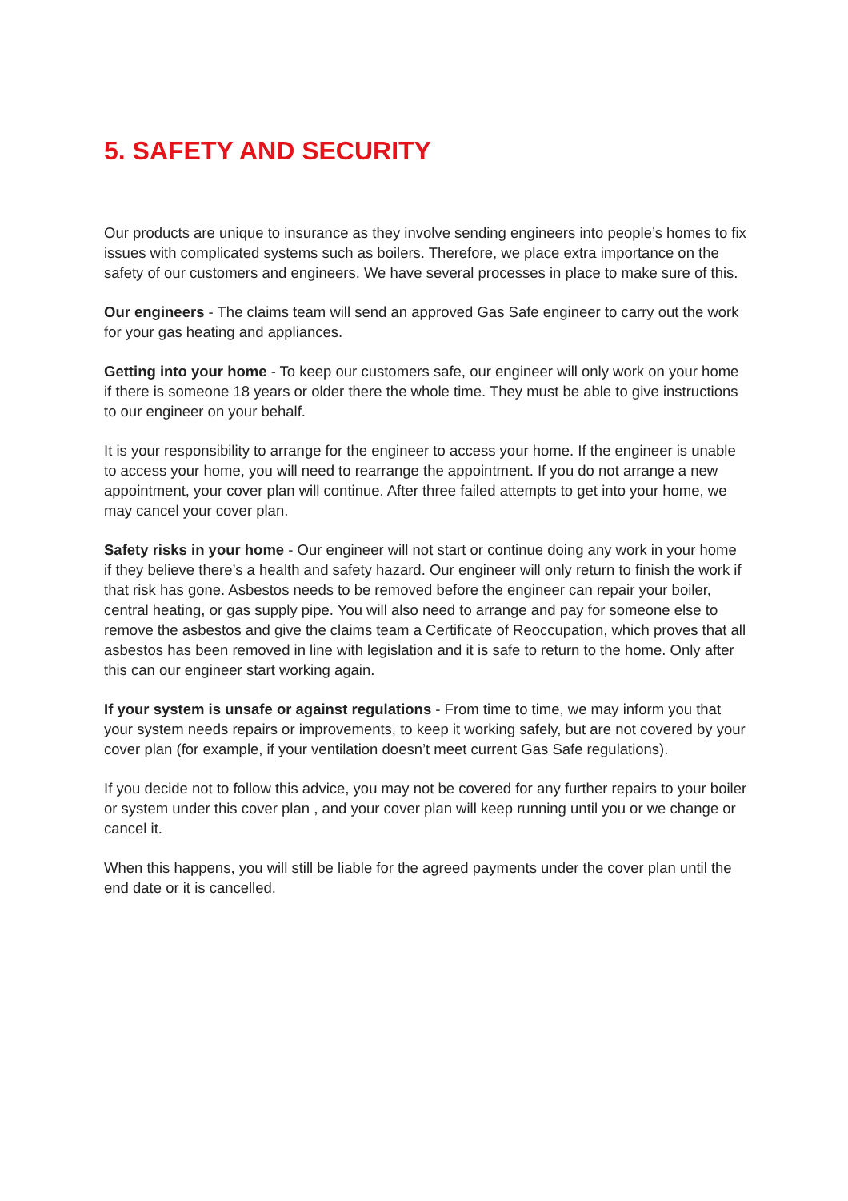5. SAFETY AND SECURITY
Our products are unique to insurance as they involve sending engineers into people’s homes to fix issues with complicated systems such as boilers. Therefore, we place extra importance on the safety of our customers and engineers. We have several processes in place to make sure of this.
Our engineers - The claims team will send an approved Gas Safe engineer to carry out the work for your gas heating and appliances.
Getting into your home - To keep our customers safe, our engineer will only work on your home if there is someone 18 years or older there the whole time. They must be able to give instructions to our engineer on your behalf.
It is your responsibility to arrange for the engineer to access your home. If the engineer is unable to access your home, you will need to rearrange the appointment. If you do not arrange a new appointment, your cover plan will continue. After three failed attempts to get into your home, we may cancel your cover plan.
Safety risks in your home - Our engineer will not start or continue doing any work in your home if they believe there’s a health and safety hazard. Our engineer will only return to finish the work if that risk has gone. Asbestos needs to be removed before the engineer can repair your boiler, central heating, or gas supply pipe. You will also need to arrange and pay for someone else to remove the asbestos and give the claims team a Certificate of Reoccupation, which proves that all asbestos has been removed in line with legislation and it is safe to return to the home. Only after this can our engineer start working again.
If your system is unsafe or against regulations - From time to time, we may inform you that your system needs repairs or improvements, to keep it working safely, but are not covered by your cover plan (for example, if your ventilation doesn’t meet current Gas Safe regulations).
If you decide not to follow this advice, you may not be covered for any further repairs to your boiler or system under this cover plan , and your cover plan will keep running until you or we change or cancel it.
When this happens, you will still be liable for the agreed payments under the cover plan until the end date or it is cancelled.